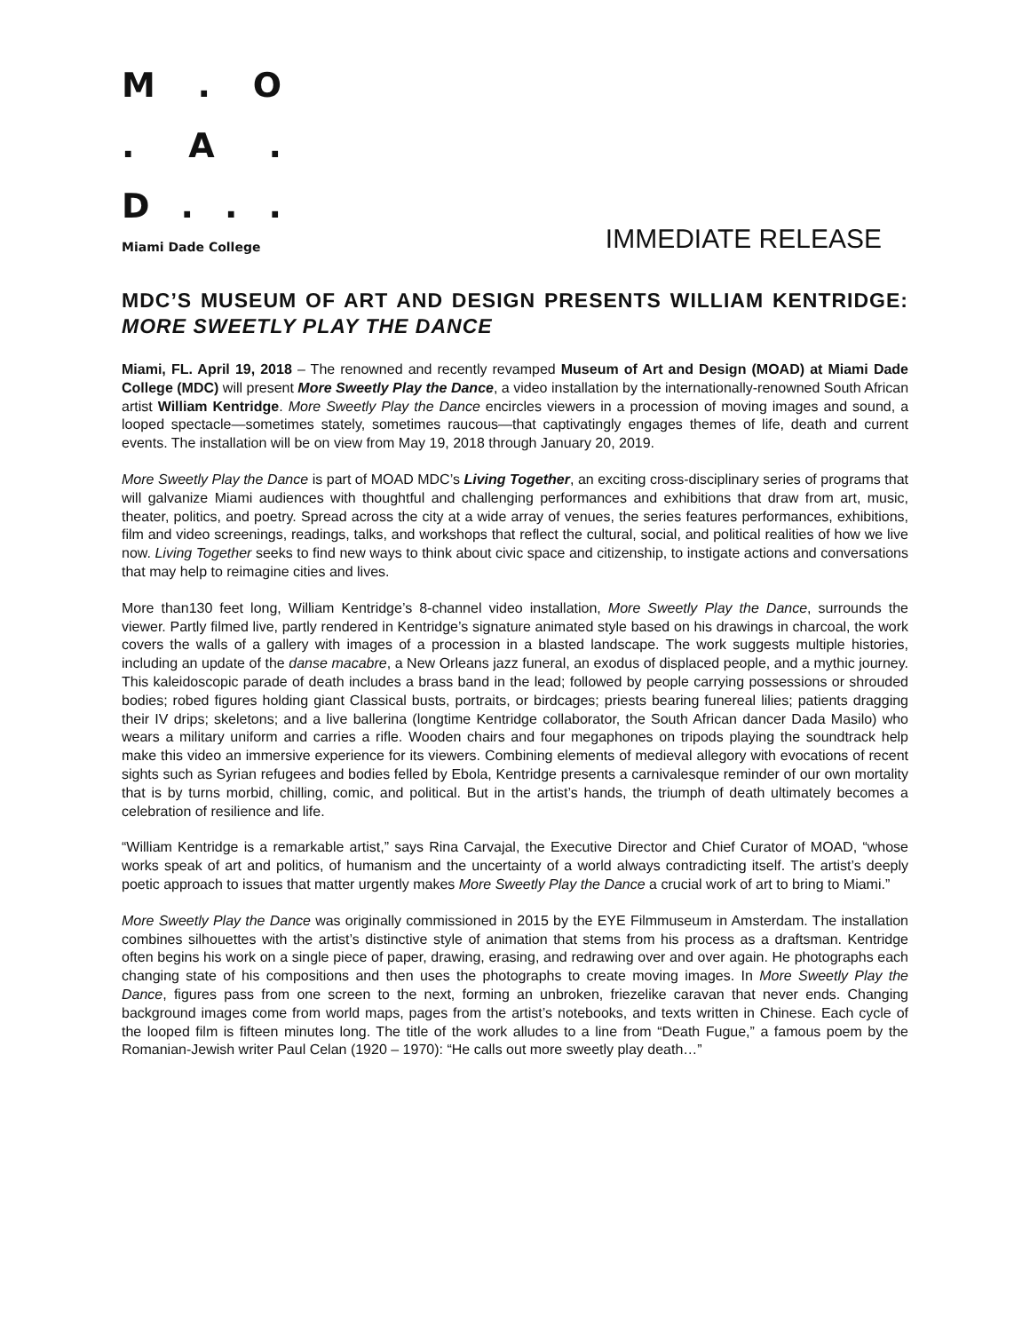M. O
. A.
D...
Miami Dade College
IMMEDIATE RELEASE
MDC’S MUSEUM OF ART AND DESIGN PRESENTS WILLIAM KENTRIDGE: MORE SWEETLY PLAY THE DANCE
Miami, FL. April 19, 2018 – The renowned and recently revamped Museum of Art and Design (MOAD) at Miami Dade College (MDC) will present More Sweetly Play the Dance, a video installation by the internationally-renowned South African artist William Kentridge. More Sweetly Play the Dance encircles viewers in a procession of moving images and sound, a looped spectacle—sometimes stately, sometimes raucous—that captivatingly engages themes of life, death and current events. The installation will be on view from May 19, 2018 through January 20, 2019.
More Sweetly Play the Dance is part of MOAD MDC’s Living Together, an exciting cross-disciplinary series of programs that will galvanize Miami audiences with thoughtful and challenging performances and exhibitions that draw from art, music, theater, politics, and poetry. Spread across the city at a wide array of venues, the series features performances, exhibitions, film and video screenings, readings, talks, and workshops that reflect the cultural, social, and political realities of how we live now. Living Together seeks to find new ways to think about civic space and citizenship, to instigate actions and conversations that may help to reimagine cities and lives.
More than130 feet long, William Kentridge’s 8-channel video installation, More Sweetly Play the Dance, surrounds the viewer. Partly filmed live, partly rendered in Kentridge’s signature animated style based on his drawings in charcoal, the work covers the walls of a gallery with images of a procession in a blasted landscape. The work suggests multiple histories, including an update of the danse macabre, a New Orleans jazz funeral, an exodus of displaced people, and a mythic journey. This kaleidoscopic parade of death includes a brass band in the lead; followed by people carrying possessions or shrouded bodies; robed figures holding giant Classical busts, portraits, or birdcages; priests bearing funereal lilies; patients dragging their IV drips; skeletons; and a live ballerina (longtime Kentridge collaborator, the South African dancer Dada Masilo) who wears a military uniform and carries a rifle. Wooden chairs and four megaphones on tripods playing the soundtrack help make this video an immersive experience for its viewers. Combining elements of medieval allegory with evocations of recent sights such as Syrian refugees and bodies felled by Ebola, Kentridge presents a carnivalesque reminder of our own mortality that is by turns morbid, chilling, comic, and political. But in the artist’s hands, the triumph of death ultimately becomes a celebration of resilience and life.
“William Kentridge is a remarkable artist,” says Rina Carvajal, the Executive Director and Chief Curator of MOAD, “whose works speak of art and politics, of humanism and the uncertainty of a world always contradicting itself. The artist’s deeply poetic approach to issues that matter urgently makes More Sweetly Play the Dance a crucial work of art to bring to Miami.”
More Sweetly Play the Dance was originally commissioned in 2015 by the EYE Filmmuseum in Amsterdam. The installation combines silhouettes with the artist’s distinctive style of animation that stems from his process as a draftsman. Kentridge often begins his work on a single piece of paper, drawing, erasing, and redrawing over and over again. He photographs each changing state of his compositions and then uses the photographs to create moving images. In More Sweetly Play the Dance, figures pass from one screen to the next, forming an unbroken, friezelike caravan that never ends. Changing background images come from world maps, pages from the artist’s notebooks, and texts written in Chinese. Each cycle of the looped film is fifteen minutes long. The title of the work alludes to a line from “Death Fugue,” a famous poem by the Romanian-Jewish writer Paul Celan (1920 – 1970): “He calls out more sweetly play death…”